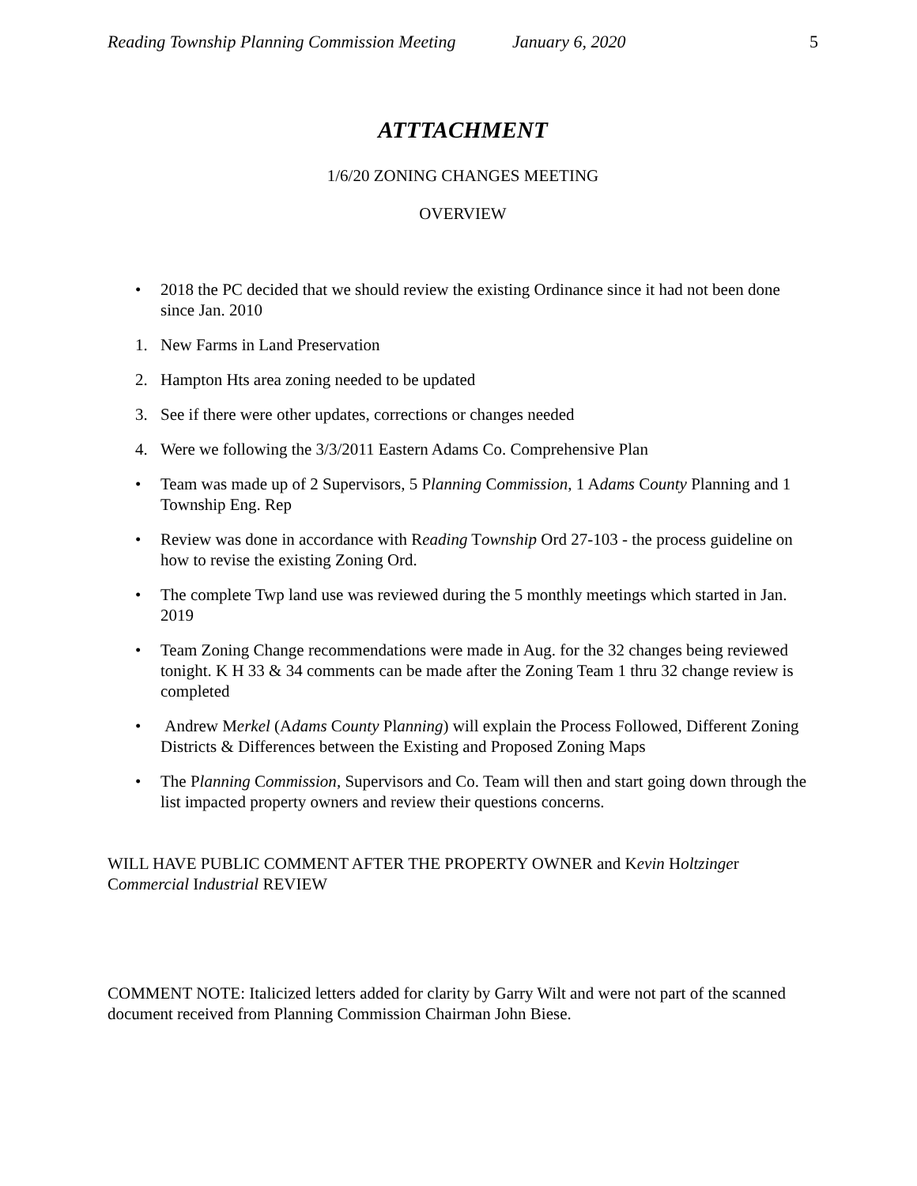Reading Township Planning Commission Meeting January 6, 2020 5
ATTTACHMENT
1/6/20 ZONING CHANGES MEETING
OVERVIEW
• 2018 the PC decided that we should review the existing Ordinance since it had not been done since Jan. 2010
1. New Farms in Land Preservation
2. Hampton Hts area zoning needed to be updated
3. See if there were other updates, corrections or changes needed
4. Were we following the 3/3/2011 Eastern Adams Co. Comprehensive Plan
• Team was made up of 2 Supervisors, 5 Planning Commission, 1 Adams County Planning and 1 Township Eng. Rep
• Review was done in accordance with Reading Township Ord 27-103 - the process guideline on how to revise the existing Zoning Ord.
• The complete Twp land use was reviewed during the 5 monthly meetings which started in Jan. 2019
• Team Zoning Change recommendations were made in Aug. for the 32 changes being reviewed tonight. K H 33 & 34 comments can be made after the Zoning Team 1 thru 32 change review is completed
• Andrew Merkel (Adams County Planning) will explain the Process Followed, Different Zoning Districts & Differences between the Existing and Proposed Zoning Maps
• The Planning Commission, Supervisors and Co. Team will then and start going down through the list impacted property owners and review their questions concerns.
WILL HAVE PUBLIC COMMENT AFTER THE PROPERTY OWNER and Kevin Holtzinger Commercial Industrial REVIEW
COMMENT NOTE: Italicized letters added for clarity by Garry Wilt and were not part of the scanned document received from Planning Commission Chairman John Biese.